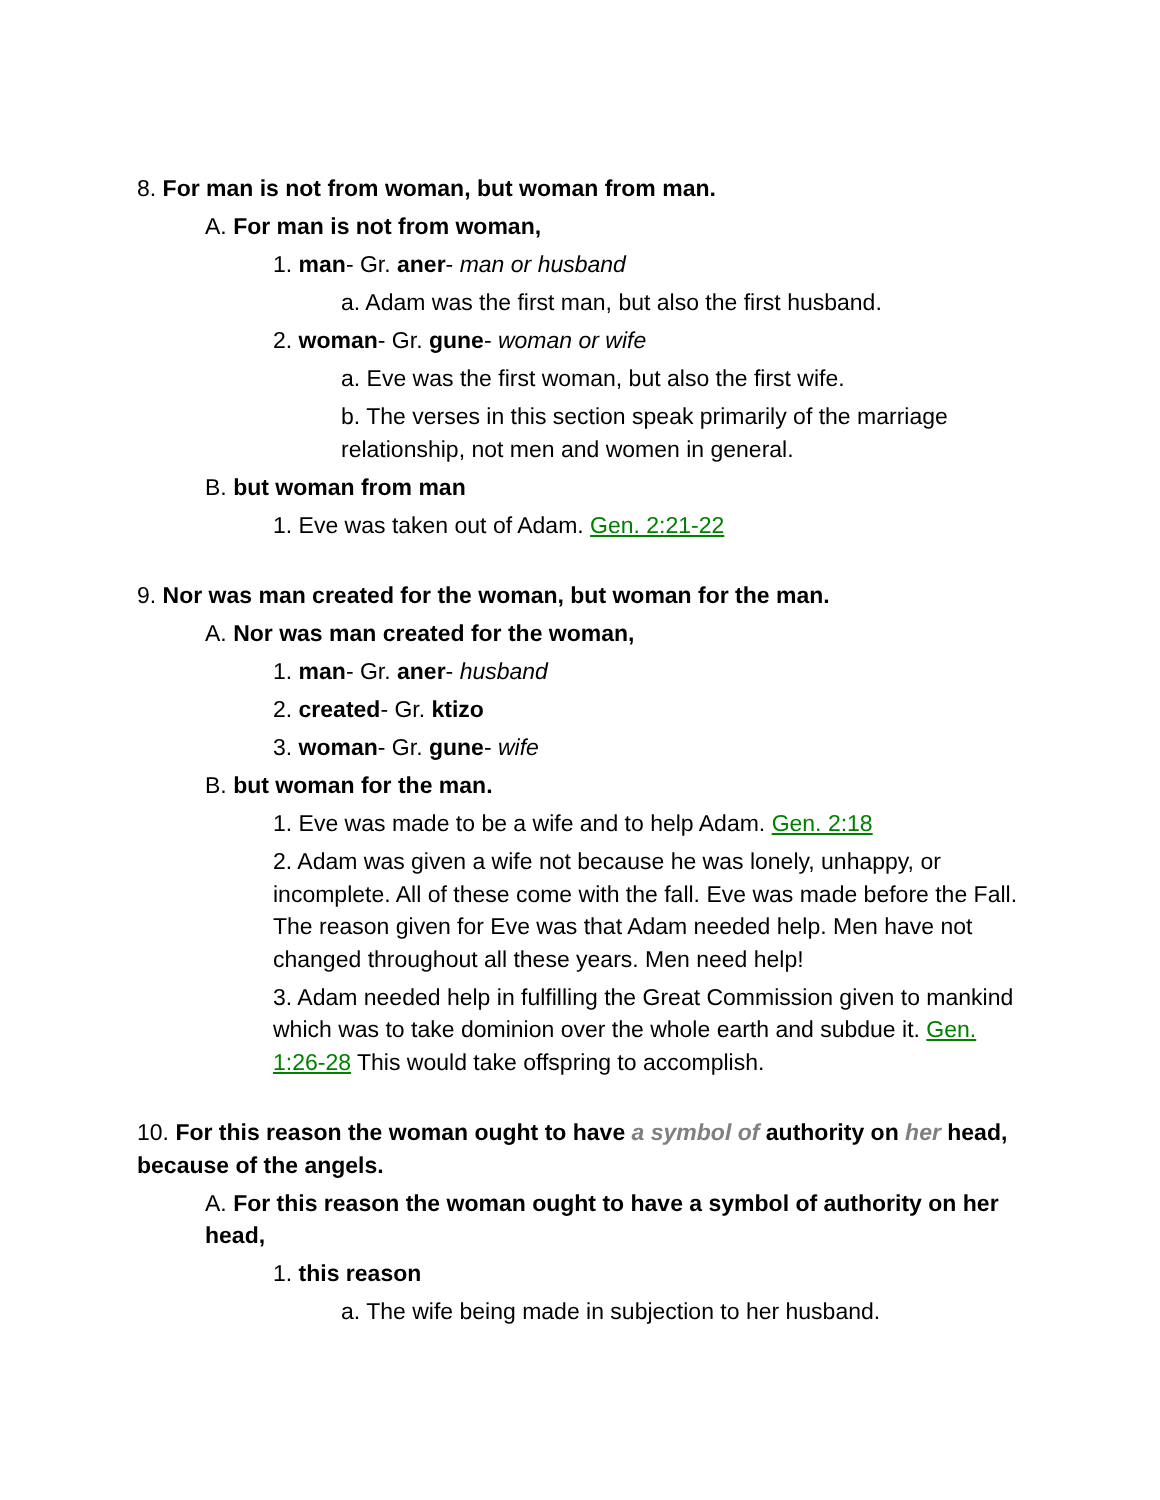8. For man is not from woman, but woman from man.
A. For man is not from woman,
1. man- Gr. aner- man or husband
a. Adam was the first man, but also the first husband.
2. woman- Gr. gune- woman or wife
a. Eve was the first woman, but also the first wife.
b. The verses in this section speak primarily of the marriage relationship, not men and women in general.
B. but woman from man
1. Eve was taken out of Adam. Gen. 2:21-22
9. Nor was man created for the woman, but woman for the man.
A. Nor was man created for the woman,
1. man- Gr. aner- husband
2. created- Gr. ktizo
3. woman- Gr. gune- wife
B. but woman for the man.
1. Eve was made to be a wife and to help Adam. Gen. 2:18
2. Adam was given a wife not because he was lonely, unhappy, or incomplete. All of these come with the fall. Eve was made before the Fall. The reason given for Eve was that Adam needed help. Men have not changed throughout all these years. Men need help!
3. Adam needed help in fulfilling the Great Commission given to mankind which was to take dominion over the whole earth and subdue it. Gen. 1:26-28 This would take offspring to accomplish.
10. For this reason the woman ought to have a symbol of authority on her head, because of the angels.
A. For this reason the woman ought to have a symbol of authority on her head,
1. this reason
a. The wife being made in subjection to her husband.